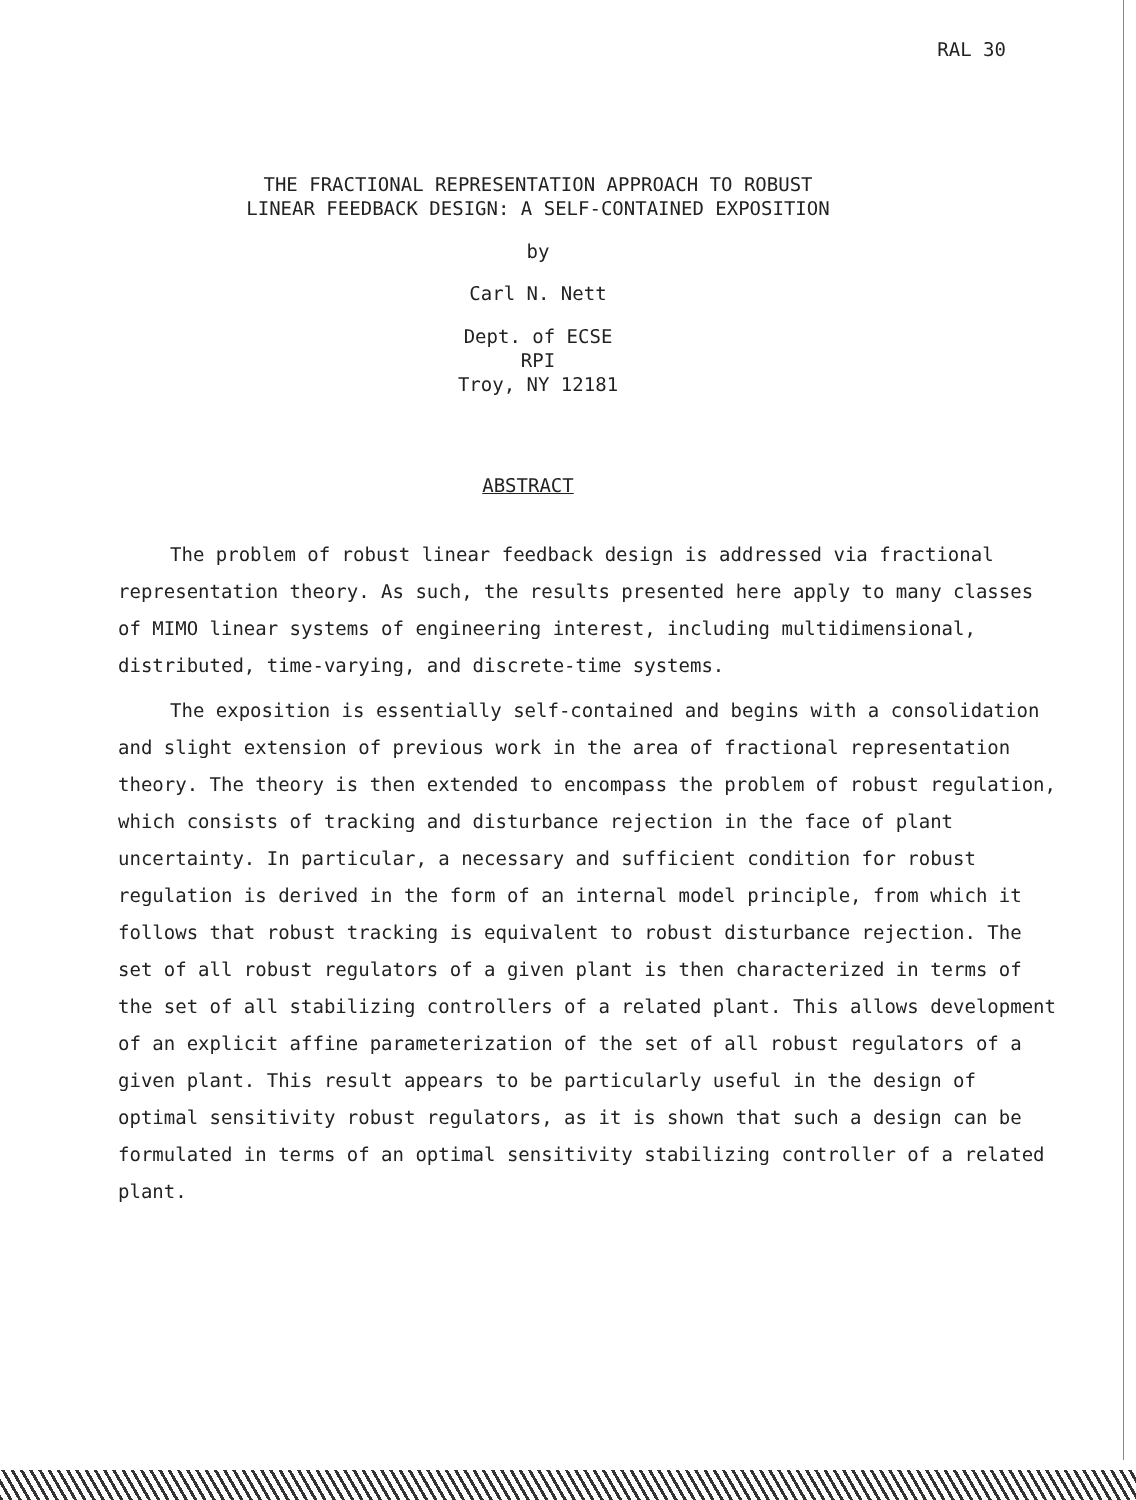RAL 30
THE FRACTIONAL REPRESENTATION APPROACH TO ROBUST
LINEAR FEEDBACK DESIGN: A SELF-CONTAINED EXPOSITION
by
Carl N. Nett
Dept. of ECSE
RPI
Troy, NY 12181
ABSTRACT
The problem of robust linear feedback design is addressed via fractional representation theory. As such, the results presented here apply to many classes of MIMO linear systems of engineering interest, including multidimensional, distributed, time-varying, and discrete-time systems.
The exposition is essentially self-contained and begins with a consolidation and slight extension of previous work in the area of fractional representation theory. The theory is then extended to encompass the problem of robust regulation, which consists of tracking and disturbance rejection in the face of plant uncertainty. In particular, a necessary and sufficient condition for robust regulation is derived in the form of an internal model principle, from which it follows that robust tracking is equivalent to robust disturbance rejection. The set of all robust regulators of a given plant is then characterized in terms of the set of all stabilizing controllers of a related plant. This allows development of an explicit affine parameterization of the set of all robust regulators of a given plant. This result appears to be particularly useful in the design of optimal sensitivity robust regulators, as it is shown that such a design can be formulated in terms of an optimal sensitivity stabilizing controller of a related plant.